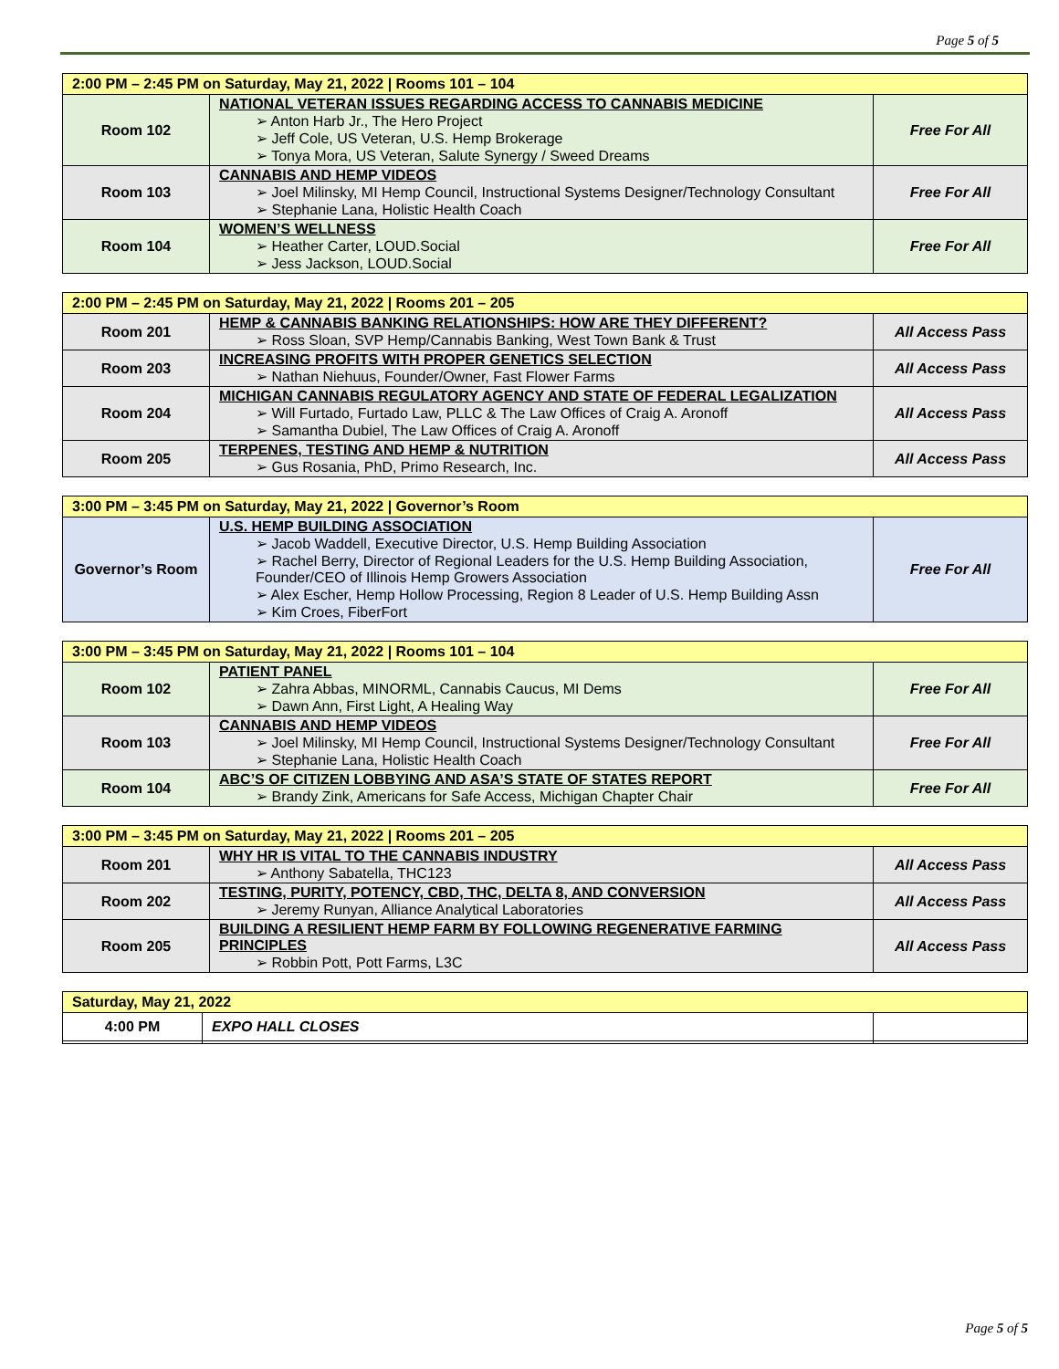Page 5 of 5
| 2:00 PM – 2:45 PM on Saturday, May 21, 2022 / Rooms 101 – 104 | | |
| Room 102 | NATIONAL VETERAN ISSUES REGARDING ACCESS TO CANNABIS MEDICINE Anton Harb Jr., The Hero Project Jeff Cole, US Veteran, U.S. Hemp Brokerage Tonya Mora, US Veteran, Salute Synergy / Sweed Dreams | Free For All |
| Room 103 | CANNABIS AND HEMP VIDEOS Joel Milinsky, MI Hemp Council, Instructional Systems Designer/Technology Consultant Stephanie Lana, Holistic Health Coach | Free For All |
| Room 104 | WOMEN’S WELLNESS Heather Carter, LOUD.Social Jess Jackson, LOUD.Social | Free For All |
| 2:00 PM – 2:45 PM on Saturday, May 21, 2022 / Rooms 201 – 205 | | |
| Room 201 | HEMP & CANNABIS BANKING RELATIONSHIPS: HOW ARE THEY DIFFERENT? Ross Sloan, SVP Hemp/Cannabis Banking, West Town Bank & Trust | All Access Pass |
| Room 203 | INCREASING PROFITS WITH PROPER GENETICS SELECTION Nathan Niehuus, Founder/Owner, Fast Flower Farms | All Access Pass |
| Room 204 | MICHIGAN CANNABIS REGULATORY AGENCY AND STATE OF FEDERAL LEGALIZATION Will Furtado, Furtado Law, PLLC & The Law Offices of Craig A. Aronoff Samantha Dubiel, The Law Offices of Craig A. Aronoff | All Access Pass |
| Room 205 | TERPENES, TESTING AND HEMP & NUTRITION Gus Rosania, PhD, Primo Research, Inc. | All Access Pass |
| 3:00 PM – 3:45 PM on Saturday, May 21, 2022 / Governor’s Room | | |
| Governor’s Room | U.S. HEMP BUILDING ASSOCIATION Jacob Waddell, Executive Director, U.S. Hemp Building Association Rachel Berry, Director of Regional Leaders for the U.S. Hemp Building Association, Founder/CEO of Illinois Hemp Growers Association Alex Escher, Hemp Hollow Processing, Region 8 Leader of U.S. Hemp Building Assn Kim Croes, FiberFort | Free For All |
| 3:00 PM – 3:45 PM on Saturday, May 21, 2022 / Rooms 101 – 104 | | |
| Room 102 | PATIENT PANEL Zahra Abbas, MINORML, Cannabis Caucus, MI Dems Dawn Ann, First Light, A Healing Way | Free For All |
| Room 103 | CANNABIS AND HEMP VIDEOS Joel Milinsky, MI Hemp Council, Instructional Systems Designer/Technology Consultant Stephanie Lana, Holistic Health Coach | Free For All |
| Room 104 | ABC’S OF CITIZEN LOBBYING AND ASA’S STATE OF STATES REPORT Brandy Zink, Americans for Safe Access, Michigan Chapter Chair | Free For All |
| 3:00 PM – 3:45 PM on Saturday, May 21, 2022 / Rooms 201 – 205 | | |
| Room 201 | WHY HR IS VITAL TO THE CANNABIS INDUSTRY Anthony Sabatella, THC123 | All Access Pass |
| Room 202 | TESTING, PURITY, POTENCY, CBD, THC, DELTA 8, AND CONVERSION Jeremy Runyan, Alliance Analytical Laboratories | All Access Pass |
| Room 205 | BUILDING A RESILIENT HEMP FARM BY FOLLOWING REGENERATIVE FARMING PRINCIPLES Robbin Pott, Pott Farms, L3C | All Access Pass |
| Saturday, May 21, 2022 | | |
| 4:00 PM | EXPO HALL CLOSES | |
Page 5 of 5